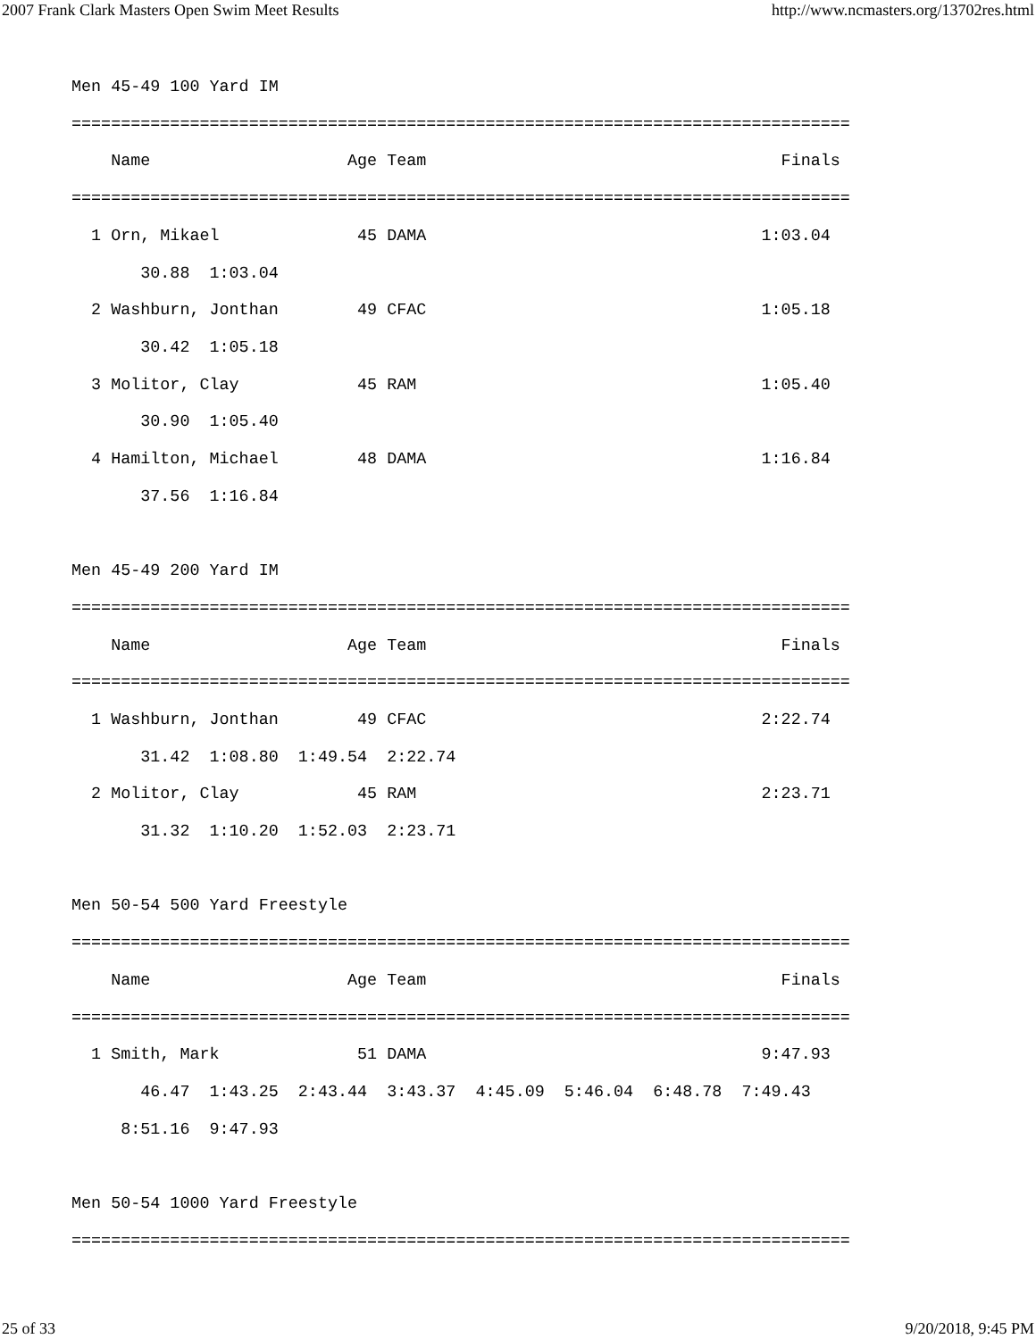2007 Frank Clark Masters Open Swim Meet Results http://www.ncmasters.org/13702res.html
Men 45-49 100 Yard IM
===============================================================================
    Name                    Age Team                                    Finals
===============================================================================
  1 Orn, Mikael              45 DAMA                                  1:03.04
       30.88  1:03.04
  2 Washburn, Jonthan        49 CFAC                                  1:05.18
       30.42  1:05.18
  3 Molitor, Clay            45 RAM                                   1:05.40
       30.90  1:05.40
  4 Hamilton, Michael        48 DAMA                                  1:16.84
       37.56  1:16.84

Men 45-49 200 Yard IM
===============================================================================
    Name                    Age Team                                    Finals
===============================================================================
  1 Washburn, Jonthan        49 CFAC                                  2:22.74
       31.42  1:08.80  1:49.54  2:22.74
  2 Molitor, Clay            45 RAM                                   2:23.71
       31.32  1:10.20  1:52.03  2:23.71

Men 50-54 500 Yard Freestyle
===============================================================================
    Name                    Age Team                                    Finals
===============================================================================
  1 Smith, Mark              51 DAMA                                  9:47.93
       46.47  1:43.25  2:43.44  3:43.37  4:45.09  5:46.04  6:48.78  7:49.43
     8:51.16  9:47.93

Men 50-54 1000 Yard Freestyle
===============================================================================
25 of 33 9/20/2018, 9:45 PM